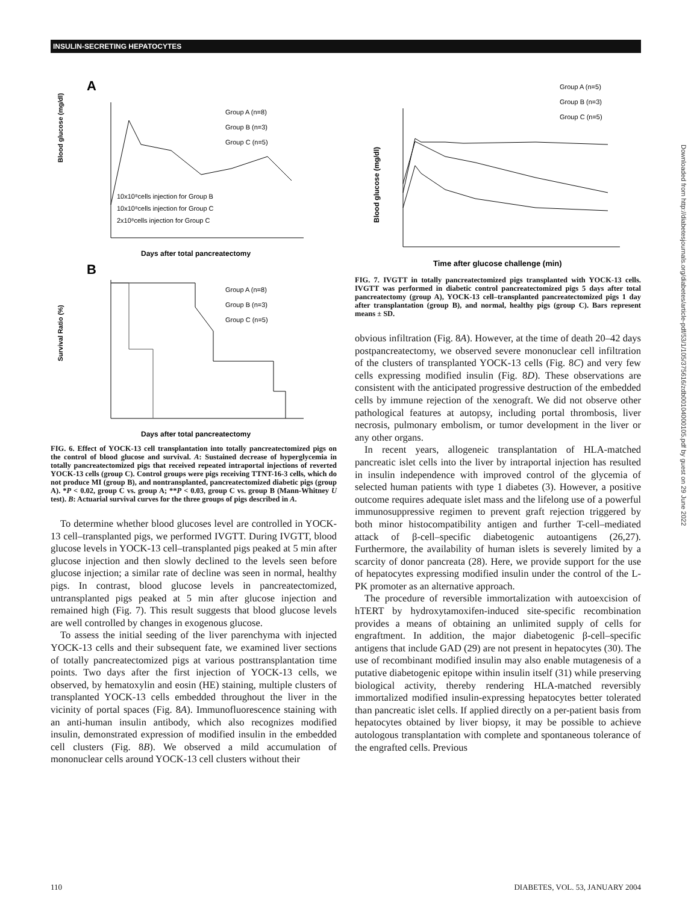INSULIN-SECRETING HEPATOCYTES
Downloaded from http://diabetesjournals.org/diabetes/article-pdf/53/1/105/375616/zdb00104000105.pdf by guest on 29 June 2022
A
Blood glucose (mg/dl)
10x10⁸cells injection for Group B
10x10⁸cells injection for Group C
2x10⁸cells injection for Group C
Group A (n=8)
Group B (n=3)
Group C (n=5)
Days after total pancreatectomy
B
Survival Ratio (%)
Group A (n=8)
Group B (n=3)
Group C (n=5)
Days after total pancreatectomy
FIG. 6. Effect of YOCK-13 cell transplantation into totally pancreatectomized pigs on the control of blood glucose and survival. A: Sustained decrease of hyperglycemia in totally pancreatectomized pigs that received repeated intraportal injections of reverted YOCK-13 cells (group C). Control groups were pigs receiving TTNT-16-3 cells, which do not produce MI (group B), and nontransplanted, pancreatectomized diabetic pigs (group A). *P < 0.02, group C vs. group A; **P < 0.03, group C vs. group B (Mann-Whitney U test). B: Actuarial survival curves for the three groups of pigs described in A.
To determine whether blood glucoses level are controlled in YOCK-13 cell–transplanted pigs, we performed IVGTT. During IVGTT, blood glucose levels in YOCK-13 cell–transplanted pigs peaked at 5 min after glucose injection and then slowly declined to the levels seen before glucose injection; a similar rate of decline was seen in normal, healthy pigs. In contrast, blood glucose levels in pancreatectomized, untransplanted pigs peaked at 5 min after glucose injection and remained high (Fig. 7). This result suggests that blood glucose levels are well controlled by changes in exogenous glucose.
To assess the initial seeding of the liver parenchyma with injected YOCK-13 cells and their subsequent fate, we examined liver sections of totally pancreatectomized pigs at various posttransplantation time points. Two days after the first injection of YOCK-13 cells, we observed, by hematoxylin and eosin (HE) staining, multiple clusters of transplanted YOCK-13 cells embedded throughout the liver in the vicinity of portal spaces (Fig. 8A). Immunofluorescence staining with an anti-human insulin antibody, which also recognizes modified insulin, demonstrated expression of modified insulin in the embedded cell clusters (Fig. 8B). We observed a mild accumulation of mononuclear cells around YOCK-13 cell clusters without their
Group A (n=5)
Group B (n=3)
Group C (n=5)
Blood glucose (mg/dl)
Time after glucose challenge (min)
FIG. 7. IVGTT in totally pancreatectomized pigs transplanted with YOCK-13 cells. IVGTT was performed in diabetic control pancreatectomized pigs 5 days after total pancreatectomy (group A), YOCK-13 cell–transplanted pancreatectomized pigs 1 day after transplantation (group B), and normal, healthy pigs (group C). Bars represent means ± SD.
obvious infiltration (Fig. 8A). However, at the time of death 20–42 days postpancreatectomy, we observed severe mononuclear cell infiltration of the clusters of transplanted YOCK-13 cells (Fig. 8C) and very few cells expressing modified insulin (Fig. 8D). These observations are consistent with the anticipated progressive destruction of the embedded cells by immune rejection of the xenograft. We did not observe other pathological features at autopsy, including portal thrombosis, liver necrosis, pulmonary embolism, or tumor development in the liver or any other organs.
In recent years, allogeneic transplantation of HLA-matched pancreatic islet cells into the liver by intraportal injection has resulted in insulin independence with improved control of the glycemia of selected human patients with type 1 diabetes (3). However, a positive outcome requires adequate islet mass and the lifelong use of a powerful immunosuppressive regimen to prevent graft rejection triggered by both minor histocompatibility antigen and further T-cell–mediated attack of β-cell–specific diabetogenic autoantigens (26,27). Furthermore, the availability of human islets is severely limited by a scarcity of donor pancreata (28). Here, we provide support for the use of hepatocytes expressing modified insulin under the control of the L-PK promoter as an alternative approach.
The procedure of reversible immortalization with autoexcision of hTERT by hydroxytamoxifen-induced site-specific recombination provides a means of obtaining an unlimited supply of cells for engraftment. In addition, the major diabetogenic β-cell–specific antigens that include GAD (29) are not present in hepatocytes (30). The use of recombinant modified insulin may also enable mutagenesis of a putative diabetogenic epitope within insulin itself (31) while preserving biological activity, thereby rendering HLA-matched reversibly immortalized modified insulin-expressing hepatocytes better tolerated than pancreatic islet cells. If applied directly on a per-patient basis from hepatocytes obtained by liver biopsy, it may be possible to achieve autologous transplantation with complete and spontaneous tolerance of the engrafted cells. Previous
110 DIABETES, VOL. 53, JANUARY 2004